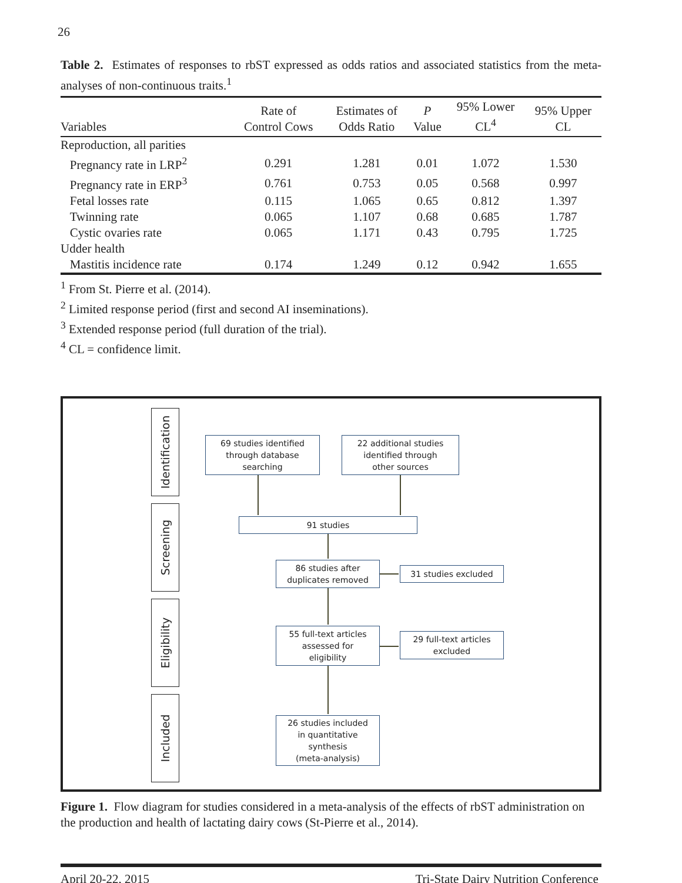26
Table 2. Estimates of responses to rbST expressed as odds ratios and associated statistics from the meta-analyses of non-continuous traits.<sup>1</sup>
| Variables | Rate of Control Cows | Estimates of Odds Ratio | P Value | 95% Lower CL<sup>4</sup> | 95% Upper CL |
| --- | --- | --- | --- | --- | --- |
| Reproduction, all parities | | | | | |
| Pregnancy rate in LRP<sup>2</sup> | 0.291 | 1.281 | 0.01 | 1.072 | 1.530 |
| Pregnancy rate in ERP<sup>3</sup> | 0.761 | 0.753 | 0.05 | 0.568 | 0.997 |
| Fetal losses rate | 0.115 | 1.065 | 0.65 | 0.812 | 1.397 |
| Twinning rate | 0.065 | 1.107 | 0.68 | 0.685 | 1.787 |
| Cystic ovaries rate | 0.065 | 1.171 | 0.43 | 0.795 | 1.725 |
| Udder health | | | | | |
| Mastitis incidence rate | 0.174 | 1.249 | 0.12 | 0.942 | 1.655 |
<sup>1</sup> From St. Pierre et al. (2014).
<sup>2</sup> Limited response period (first and second AI inseminations).
<sup>3</sup> Extended response period (full duration of the trial).
<sup>4</sup> CL = confidence limit.
Identification
Screening
Eligibility
Included
69 studies identified
through database
searching
22 additional studies
identified through
other sources
91 studies
86 studies after
duplicates removed
31 studies excluded
55 full-text articles
assessed for
eligibility
29 full-text articles
excluded
26 studies included
in quantitative
synthesis
(meta-analysis)
Figure 1. Flow diagram for studies considered in a meta-analysis of the effects of rbST administration on the production and health of lactating dairy cows (St-Pierre et al., 2014).
April 20-22, 2015 Tri-State Dairy Nutrition Conference